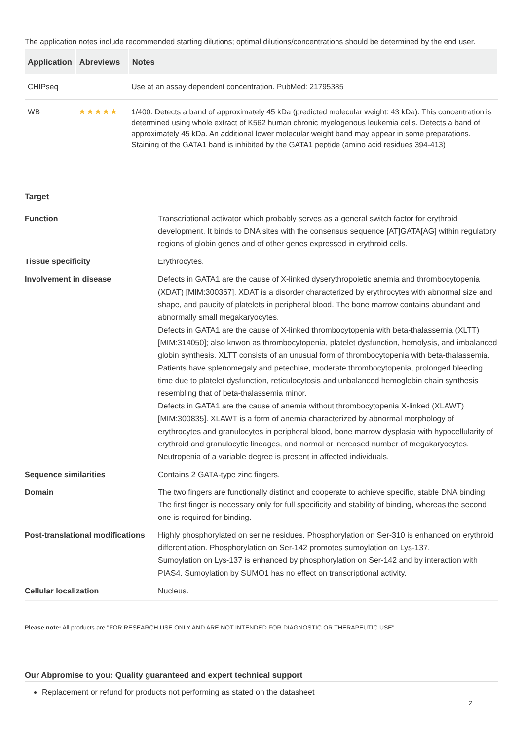The application notes include recommended starting dilutions; optimal dilutions/concentrations should be determined by the end user.
| Application | Abreviews | Notes |
| --- | --- | --- |
| CHIPseq | | Use at an assay dependent concentration. PubMed: 21795385 |
| WB | ★★★★★ | 1/400. Detects a band of approximately 45 kDa (predicted molecular weight: 43 kDa). This concentration is determined using whole extract of K562 human chronic myelogenous leukemia cells. Detects a band of approximately 45 kDa. An additional lower molecular weight band may appear in some preparations. Staining of the GATA1 band is inhibited by the GATA1 peptide (amino acid residues 394-413) |
Target
| Function | Transcriptional activator which probably serves as a general switch factor for erythroid development. It binds to DNA sites with the consensus sequence [AT]GATA[AG] within regulatory regions of globin genes and of other genes expressed in erythroid cells. |
| Tissue specificity | Erythrocytes. |
| Involvement in disease | Defects in GATA1 are the cause of X-linked dyserythropoietic anemia and thrombocytopenia (XDAT) [MIM:300367]. XDAT is a disorder characterized by erythrocytes with abnormal size and shape, and paucity of platelets in peripheral blood. The bone marrow contains abundant and abnormally small megakaryocytes. Defects in GATA1 are the cause of X-linked thrombocytopenia with beta-thalassemia (XLTT) [MIM:314050]; also knwon as thrombocytopenia, platelet dysfunction, hemolysis, and imbalanced globin synthesis. XLTT consists of an unusual form of thrombocytopenia with beta-thalassemia. Patients have splenomegaly and petechiae, moderate thrombocytopenia, prolonged bleeding time due to platelet dysfunction, reticulocytosis and unbalanced hemoglobin chain synthesis resembling that of beta-thalassemia minor. Defects in GATA1 are the cause of anemia without thrombocytopenia X-linked (XLAWT) [MIM:300835]. XLAWT is a form of anemia characterized by abnormal morphology of erythrocytes and granulocytes in peripheral blood, bone marrow dysplasia with hypocellularity of erythroid and granulocytic lineages, and normal or increased number of megakaryocytes. Neutropenia of a variable degree is present in affected individuals. |
| Sequence similarities | Contains 2 GATA-type zinc fingers. |
| Domain | The two fingers are functionally distinct and cooperate to achieve specific, stable DNA binding. The first finger is necessary only for full specificity and stability of binding, whereas the second one is required for binding. |
| Post-translational modifications | Highly phosphorylated on serine residues. Phosphorylation on Ser-310 is enhanced on erythroid differentiation. Phosphorylation on Ser-142 promotes sumoylation on Lys-137. Sumoylation on Lys-137 is enhanced by phosphorylation on Ser-142 and by interaction with PIAS4. Sumoylation by SUMO1 has no effect on transcriptional activity. |
| Cellular localization | Nucleus. |
Please note: All products are "FOR RESEARCH USE ONLY AND ARE NOT INTENDED FOR DIAGNOSTIC OR THERAPEUTIC USE"
Our Abpromise to you: Quality guaranteed and expert technical support
Replacement or refund for products not performing as stated on the datasheet
2